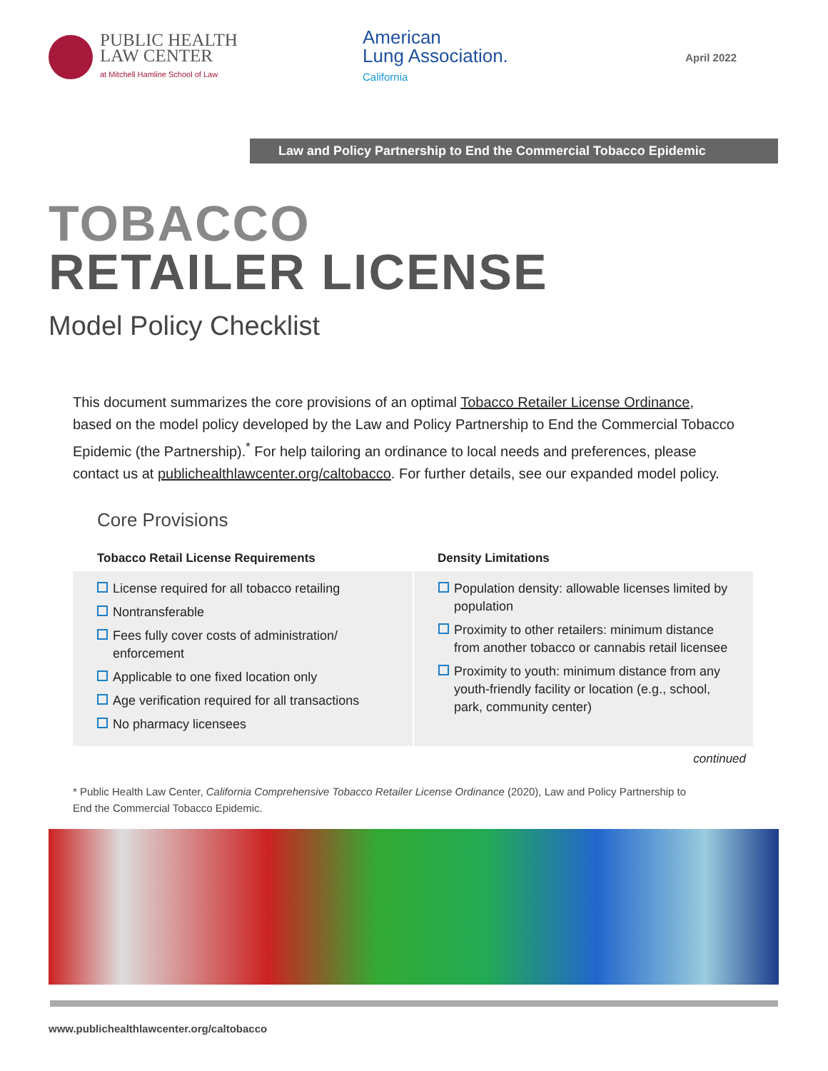PUBLIC HEALTH
LAW CENTER
at Mitchell Hamline School of Law
American
Lung Association.
California
April 2022
Law and Policy Partnership to End the Commercial Tobacco Epidemic
TOBACCO
RETAILER LICENSE
Model Policy Checklist
This document summarizes the core provisions of an optimal Tobacco Retailer License Ordinance, based on the model policy developed by the Law and Policy Partnership to End the Commercial Tobacco Epidemic (the Partnership).<sup>*</sup> For help tailoring an ordinance to local needs and preferences, please contact us at publichealthlawcenter.org/caltobacco. For further details, see our expanded model policy.
Core Provisions
| Tobacco Retail License Requirements | Density Limitations |
| --- | --- |
| License required for all tobacco retailing Nontransferable Fees fully cover costs of administration/ enforcement Applicable to one fixed location only Age verification required for all transactions No pharmacy licensees | Population density: allowable licenses limited by population Proximity to other retailers: minimum distance from another tobacco or cannabis retail licensee Proximity to youth: minimum distance from any youth-friendly facility or location (e.g., school, park, community center) |
continued
* Public Health Law Center, California Comprehensive Tobacco Retailer License Ordinance (2020), Law and Policy Partnership to End the Commercial Tobacco Epidemic.
www.publichealthlawcenter.org/caltobacco